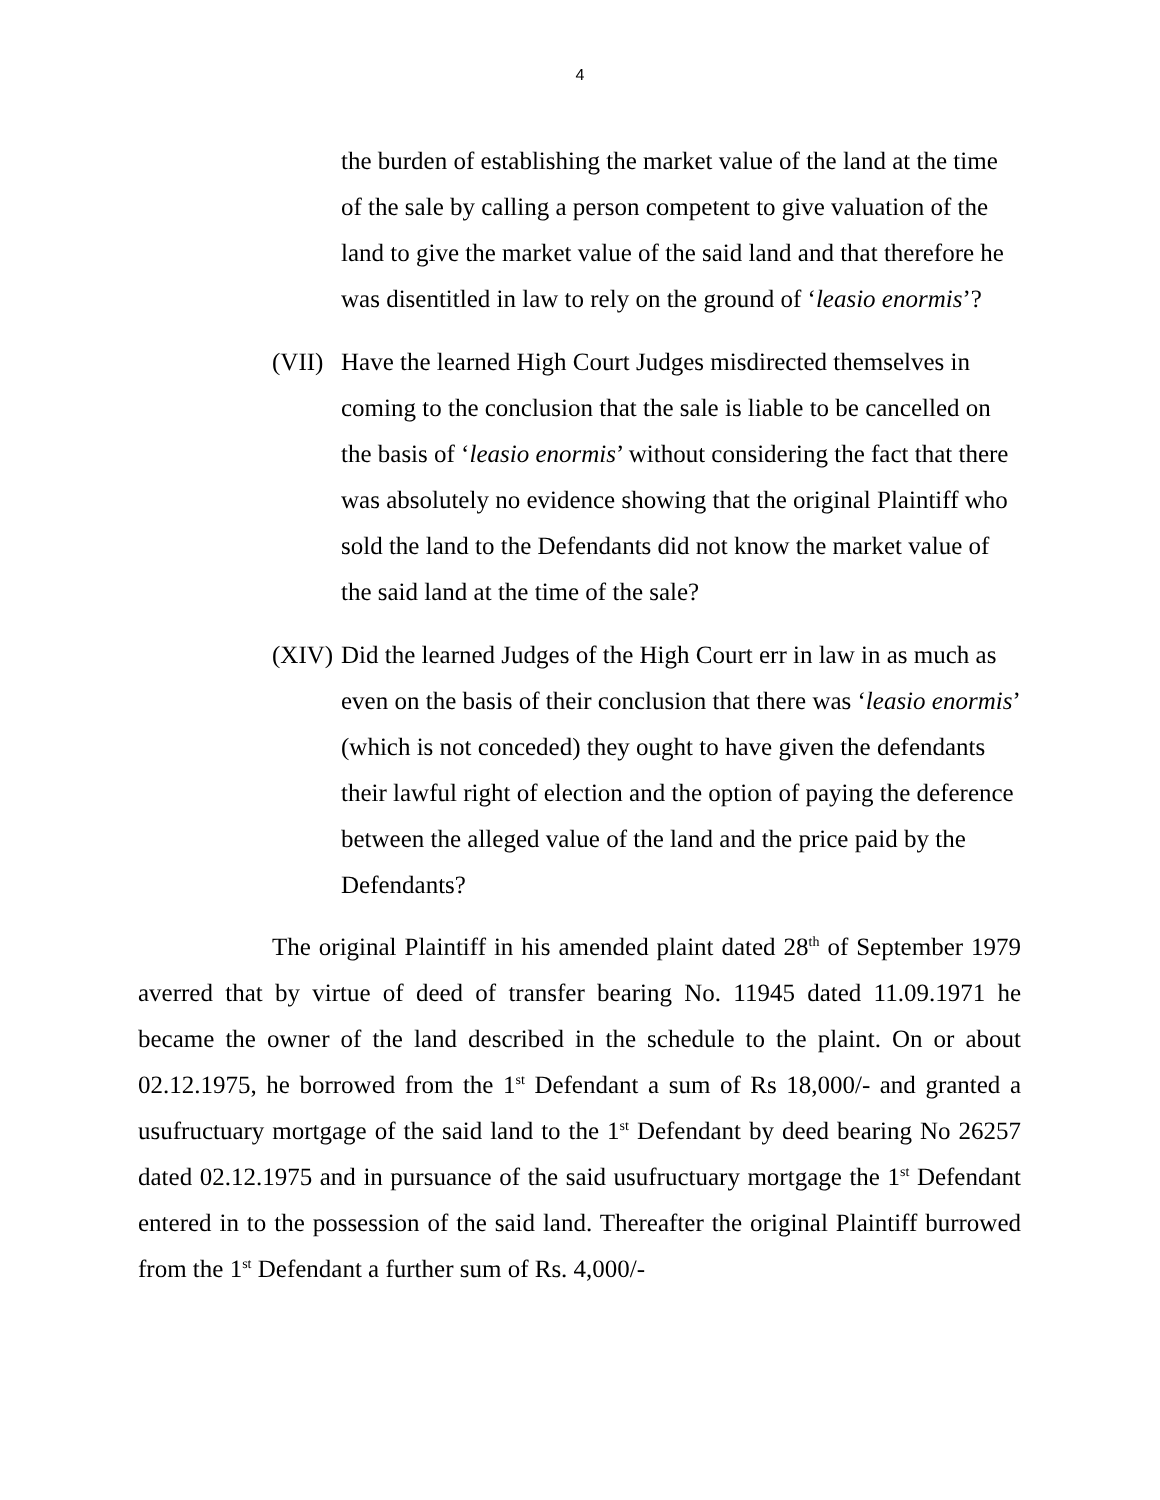4
the burden of establishing the market value of the land at the time of the sale by calling a person competent to give valuation of the land to give the market value of the said land and that therefore he was disentitled in law to rely on the ground of ‘leasio enormis’?
(VII)
Have the learned High Court Judges misdirected themselves in coming to the conclusion that the sale is liable to be cancelled on the basis of ‘leasio enormis’ without considering the fact that there was absolutely no evidence showing that the original Plaintiff who sold the land to the Defendants did not know the market value of the said land at the time of the sale?
(XIV)
Did the learned Judges of the High Court err in law in as much as even on the basis of their conclusion that there was ‘leasio enormis’ (which is not conceded) they ought to have given the defendants their lawful right of election and the option of paying the deference between the alleged value of the land and the price paid by the Defendants?
The original Plaintiff in his amended plaint dated 28<sup>th</sup> of September 1979 averred that by virtue of deed of transfer bearing No. 11945 dated 11.09.1971 he became the owner of the land described in the schedule to the plaint. On or about 02.12.1975, he borrowed from the 1<sup>st</sup> Defendant a sum of Rs 18,000/- and granted a usufructuary mortgage of the said land to the 1<sup>st</sup> Defendant by deed bearing No 26257 dated 02.12.1975 and in pursuance of the said usufructuary mortgage the 1<sup>st</sup> Defendant entered in to the possession of the said land. Thereafter the original Plaintiff burrowed from the 1<sup>st</sup> Defendant a further sum of Rs. 4,000/-